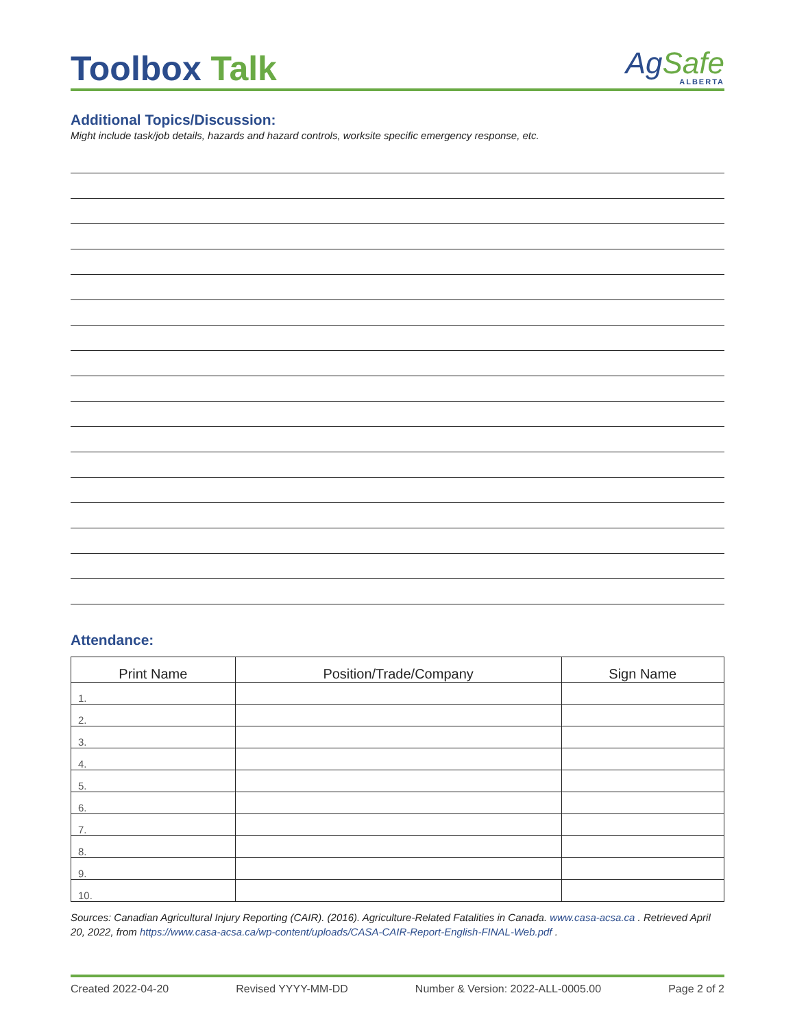Toolbox Talk
AgSafe
ALBERTA
Additional Topics/Discussion:
Might include task/job details, hazards and hazard controls, worksite specific emergency response, etc.
Attendance:
| Print Name | Position/Trade/Company | Sign Name |
| --- | --- | --- |
| 1. | | |
| 2. | | |
| 3. | | |
| 4. | | |
| 5. | | |
| 6. | | |
| 7. | | |
| 8. | | |
| 9. | | |
| 10. | | |
Sources: Canadian Agricultural Injury Reporting (CAIR). (2016). Agriculture-Related Fatalities in Canada. www.casa-acsa.ca . Retrieved April 20, 2022, from https://www.casa-acsa.ca/wp-content/uploads/CASA-CAIR-Report-English-FINAL-Web.pdf .
Created 2022-04-20 Revised YYYY-MM-DD Number & Version: 2022-ALL-0005.00 Page 2 of 2